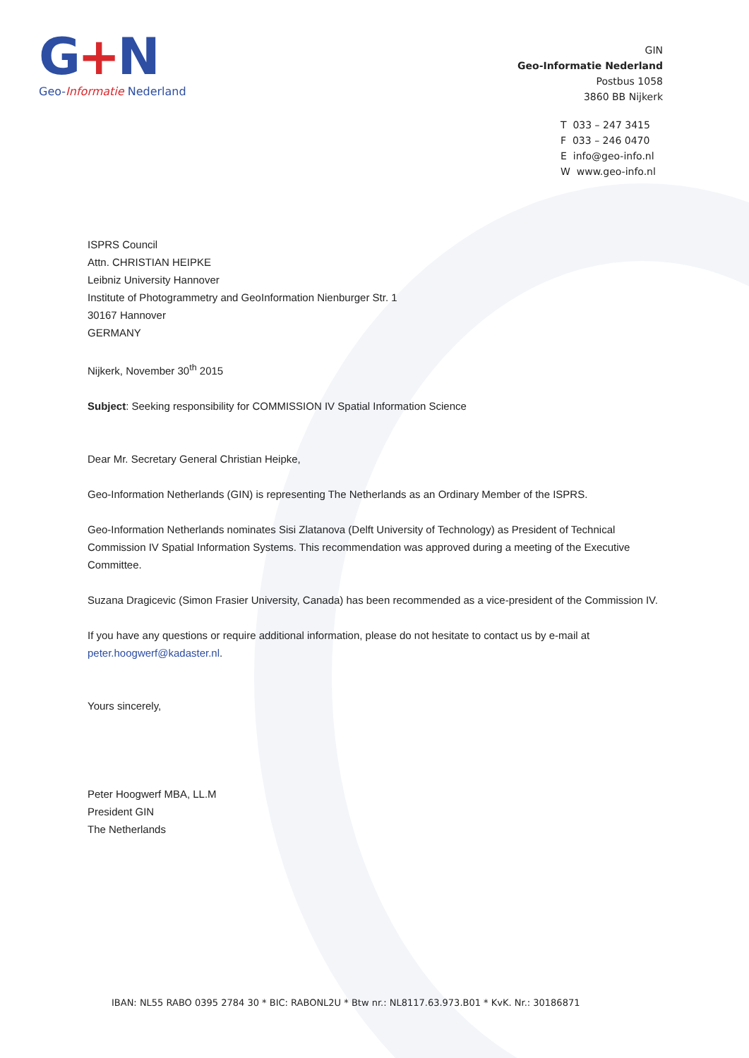G+N
Geo-Informatie Nederland
GIN
Geo-Informatie Nederland
Postbus 1058
3860 BB Nijkerk
T 033 – 247 3415
F 033 – 246 0470
E info@geo-info.nl
W www.geo-info.nl
ISPRS Council
Attn. CHRISTIAN HEIPKE
Leibniz University Hannover
Institute of Photogrammetry and GeoInformation Nienburger Str. 1
30167 Hannover
GERMANY
Nijkerk, November 30<sup>th</sup> 2015
Subject: Seeking responsibility for COMMISSION IV Spatial Information Science
Dear Mr. Secretary General Christian Heipke,
Geo-Information Netherlands (GIN) is representing The Netherlands as an Ordinary Member of the ISPRS.
Geo-Information Netherlands nominates Sisi Zlatanova (Delft University of Technology) as President of Technical Commission IV Spatial Information Systems. This recommendation was approved during a meeting of the Executive Committee.
Suzana Dragicevic (Simon Frasier University, Canada) has been recommended as a vice-president of the Commission IV.
If you have any questions or require additional information, please do not hesitate to contact us by e-mail at peter.hoogwerf@kadaster.nl.
Yours sincerely,
Peter Hoogwerf MBA, LL.M
President GIN
The Netherlands
IBAN: NL55 RABO 0395 2784 30 * BIC: RABONL2U * Btw nr.: NL8117.63.973.B01 * KvK. Nr.: 30186871